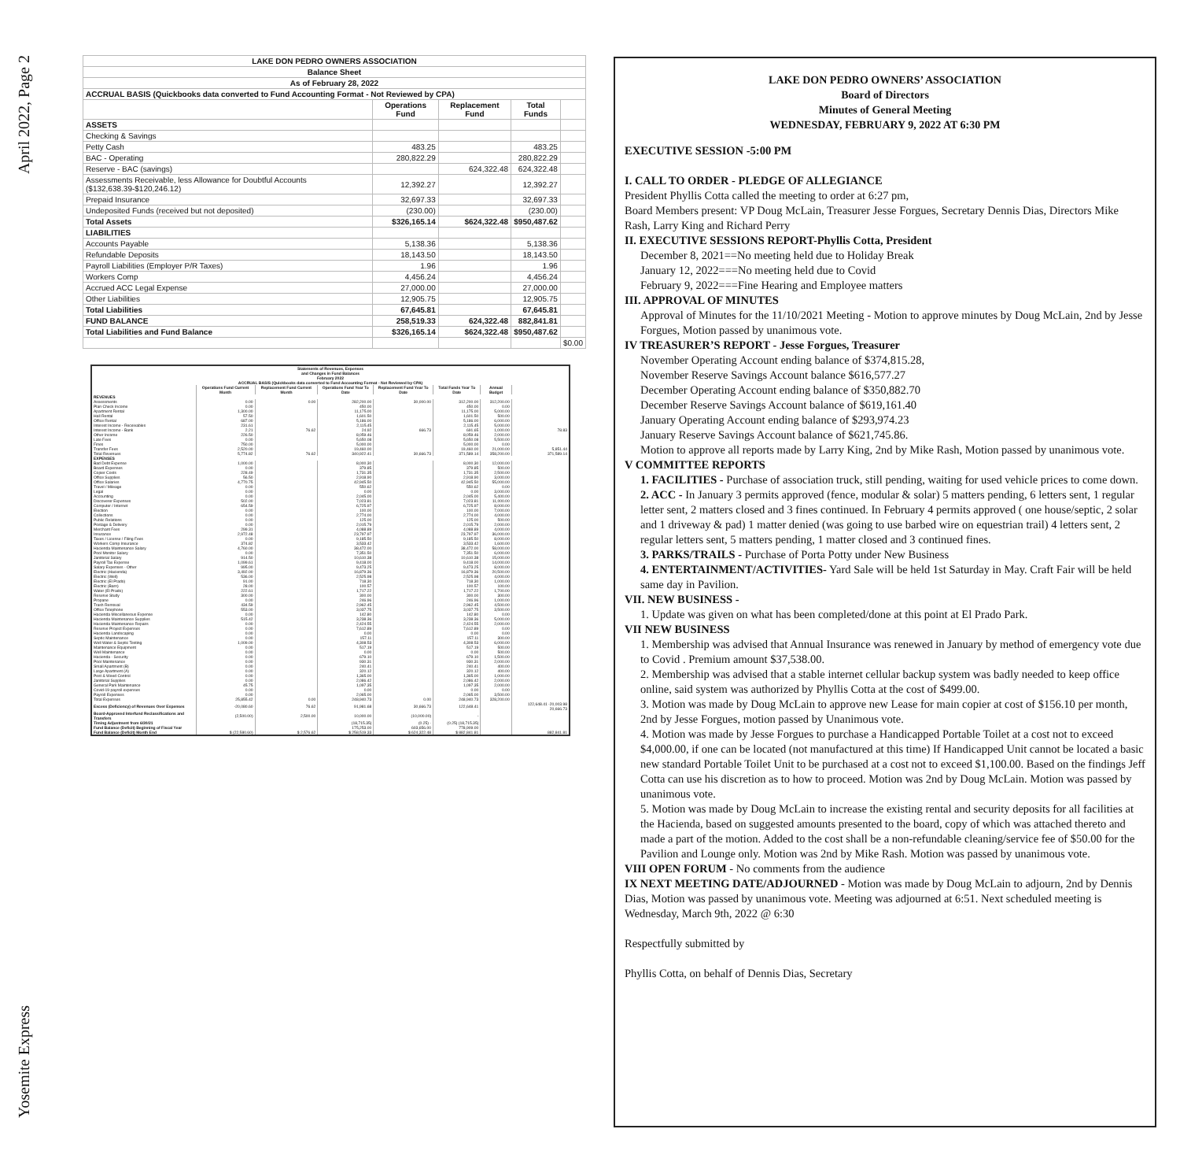April 2022, Page 2
Yosemite Express
| LAKE DON PEDRO OWNERS ASSOCIATION | | | | |
| --- | --- | --- | --- | --- |
| Balance Sheet | | | | |
| As of February 28, 2022 | | | | |
| ACCRUAL BASIS (Quickbooks data converted to Fund Accounting Format - Not Reviewed by CPA) | | | | |
| | Operations Fund | Replacement Fund | Total Funds | |
| ASSETS | | | | |
| Checking & Savings | | | | |
| Petty Cash | 483.25 | | 483.25 | |
| BAC - Operating | 280,822.29 | | 280,822.29 | |
| Reserve - BAC (savings) | | 624,322.48 | 624,322.48 | |
| Assessments Receivable, less Allowance for Doubtful Accounts ($132,638.39-$120,246.12) | 12,392.27 | | 12,392.27 | |
| Prepaid Insurance | 32,697.33 | | 32,697.33 | |
| Undeposited Funds (received but not deposited) | (230.00) | | (230.00) | |
| Total Assets | $326,165.14 | $624,322.48 | $950,487.62 | |
| LIABILITIES | | | | |
| Accounts Payable | 5,138.36 | | 5,138.36 | |
| Refundable Deposits | 18,143.50 | | 18,143.50 | |
| Payroll Liabilities (Employer P/R Taxes) | 1.96 | | 1.96 | |
| Workers Comp | 4,456.24 | | 4,456.24 | |
| Accrued ACC Legal Expense | 27,000.00 | | 27,000.00 | |
| Other Liabilities | 12,905.75 | | 12,905.75 | |
| Total Liabilities | 67,645.81 | | 67,645.81 | |
| FUND BALANCE | 258,519.33 | 624,322.48 | 882,841.81 | |
| Total Liabilities and Fund Balance | $326,165.14 | $624,322.48 | $950,487.62 | |
| | | | | $0.00 |
| Statements of Revenues, Expenses and Changes in Fund Balances February 2022 | | | | | | | |
| --- | --- | --- | --- | --- | --- | --- | --- |
| ACCRUAL BASIS (Quickbooks data converted to Fund Accounting Format - Not Reviewed by CPA) | | | | | | | |
| | Operations Fund Current Month | Replacement Fund Current Month | Operations Fund Year To Date | Replacement Fund Year To Date | Total Funds Year To Date | Annual Budget | |
| REVENUES | | | | | | | |
| Assessments | 0.00 | 0.00 | 282,200.00 | 30,000.00 | 312,200.00 | 312,200.00 | |
| Plan Check Income | 0.00 | | 450.00 | | 450.00 | 0.00 | |
| Apartment Rental | 1,300.00 | | 11,175.00 | | 11,175.00 | 5,000.00 | |
| Hall Rental | 57.50 | | 1,601.50 | | 1,601.50 | 500.00 | |
| Office Rental | 687.00 | | 5,186.00 | | 5,186.00 | 6,000.00 | |
| Interest Income - Receivables | 231.61 | | 2,115.45 | | 2,115.45 | 5,000.00 | |
| Interest Income - Bank | 2.21 | 76.62 | 24.92 | 666.73 | 691.65 | 1,000.00 | 78.83 |
| Other Income | 226.50 | | 8,059.46 | | 8,059.46 | 2,000.00 | |
| Late Fees | 0.00 | | 5,650.08 | | 5,650.08 | 5,500.00 | |
| Fines | 750.00 | | 5,000.00 | | 5,000.00 | 0.00 | |
| Transfer Fees | 2,520.00 | | 19,460.00 | | 19,460.00 | 21,000.00 | 5,851.44 |
| Total Revenues | 5,774.82 | 76.62 | 340,922.41 | 30,666.73 | 371,589.14 | 358,200.00 | 371,589.14 |
| EXPENSES | | | | | | | |
| Bad Debt Expense | 1,000.00 | | 8,000.30 | | 8,000.30 | 12,000.00 | |
| Board Expenses | 0.00 | | 379.85 | | 379.85 | 500.00 | |
| Copier Costs | 228.49 | | 1,731.35 | | 1,731.35 | 2,500.00 | |
| Office Supplies | 56.50 | | 2,918.90 | | 2,918.90 | 3,000.00 | |
| Office Salaries | 4,770.75 | | 42,945.50 | | 42,945.50 | 55,000.00 | |
| Travel / Mileage | 0.00 | | 550.62 | | 550.62 | 0.00 | |
| Legal | 0.00 | | 0.00 | | 0.00 | 3,000.00 | |
| Accounting | 0.00 | | 2,045.00 | | 2,045.00 | 5,400.00 | |
| Discoverer Expenses | 502.00 | | 7,023.81 | | 7,023.81 | 11,000.00 | |
| Computer / Internet | 654.59 | | 6,725.97 | | 6,725.97 | 8,000.00 | |
| Election | 0.00 | | 100.00 | | 100.00 | 7,000.00 | |
| Collections | 0.00 | | 2,774.00 | | 2,774.00 | 4,000.00 | |
| Public Relations | 0.00 | | 125.00 | | 125.00 | 500.00 | |
| Postage & Delivery | 0.00 | | 2,015.79 | | 2,015.79 | 2,000.00 | |
| Merchant Fees | 299.31 | | 4,088.89 | | 4,088.89 | 4,000.00 | |
| Insurance | 2,972.48 | | 23,797.97 | | 23,797.97 | 36,000.00 | |
| Taxes / License / Filing Fees | 0.00 | | 9,185.50 | | 9,185.50 | 8,000.00 | |
| Workers Comp Insurance | 374.82 | | 3,533.42 | | 3,533.42 | 1,600.00 | |
| Hacienda Maintenance Salary | 4,760.00 | | 38,472.00 | | 38,472.00 | 58,000.00 | |
| Pool Monitor Salary | 0.00 | | 7,351.50 | | 7,351.50 | 6,000.00 | |
| Janitorial Salary | 914.50 | | 10,610.38 | | 10,610.38 | 15,000.00 | |
| Payroll Tax Expense | 1,099.61 | | 9,418.00 | | 9,418.00 | 14,000.00 | |
| Salary Expenses - Other | 995.00 | | 9,473.25 | | 9,473.25 | 8,000.00 | |
| Electric (Hacienda) | 3,492.00 | | 16,879.36 | | 16,879.36 | 20,500.00 | |
| Electric (Well) | 536.00 | | 2,525.98 | | 2,525.98 | 4,000.00 | |
| Electric (El Prado) | 91.00 | | 718.30 | | 718.30 | 1,000.00 | |
| Electric (Barn) | 28.00 | | 100.57 | | 100.57 | 100.00 | |
| Water (El Prado) | 222.61 | | 1,717.22 | | 1,717.22 | 1,700.00 | |
| Reserve Study | 300.00 | | 300.00 | | 300.00 | 300.00 | |
| Propane | 0.00 | | 246.96 | | 246.96 | 1,000.00 | |
| Trash Removal | 434.59 | | 2,962.45 | | 2,962.45 | 4,500.00 | |
| Office Telephone | 553.00 | | 3,037.75 | | 3,037.75 | 3,500.00 | |
| Hacienda Miscellaneous Expense | 0.00 | | 142.80 | | 142.80 | 0.00 | |
| Hacienda Maintenance Supplies | 515.42 | | 3,238.36 | | 3,238.36 | 5,000.00 | |
| Hacienda Maintenance Repairs | 0.00 | | 2,424.55 | | 2,424.55 | 2,000.00 | |
| Reserve Project Expenses | 0.00 | | 7,612.89 | | 7,612.89 | 0.00 | |
| Hacienda Landscaping | 0.00 | | 0.00 | | 0.00 | 0.00 | |
| Septic Maintenance | 0.00 | | 157.11 | | 157.11 | 300.00 | |
| Well Water & Septic Testing | 1,009.00 | | 4,308.53 | | 4,308.53 | 6,000.00 | |
| Maintenance Equipment | 0.00 | | 517.19 | | 517.19 | 500.00 | |
| Well Maintenance | 0.00 | | 0.00 | | 0.00 | 500.00 | |
| Hacienda - Security | 0.00 | | 679.10 | | 679.10 | 1,500.00 | |
| Pool Maintenance | 0.00 | | 930.31 | | 930.31 | 2,000.00 | |
| Small Apartment (B) | 0.00 | | 240.41 | | 240.41 | 400.00 | |
| Large Apartment (A) | 0.00 | | 320.12 | | 320.12 | 400.00 | |
| Pest & Weed Control | 0.00 | | 1,365.00 | | 1,365.00 | 1,000.00 | |
| Janitorial Supplies | 0.00 | | 2,086.42 | | 2,086.42 | 2,000.00 | |
| General Park Maintenance | 45.75 | | 1,097.35 | | 1,097.35 | 2,000.00 | |
| Covid-19 payroll expenses | 0.00 | | 0.00 | | 0.00 | 0.00 | |
| Payroll Expenses | 0.00 | | 2,065.00 | | 2,065.00 | 3,500.00 | |
| Total Expenses | 25,855.42 | 0.00 | 248,940.73 | 0.00 | 248,940.73 | 328,200.00 | |
| Excess (Deficiency) of Revenues Over Expenses | -20,080.60 | 76.62 | 91,981.68 | 30,666.73 | 122,648.41 | | 122,648.41 -20,003.98 20,666.73 |
| Board-Approved Interfund Reclassifications and Transfers | (2,500.00) | 2,500.00 | 10,000.00 | (10,000.00) | - | | |
| Timing Adjustment from 6/30/21 | | | (18,715.35) | (0.25) - | (0.25) (18,715.35) | | |
| Fund Balance (Deficit) Beginning of Fiscal Year | | | 175,253.00 | 603,656.00 | 778,909.00 | | |
| Fund Balance (Deficit) Month End | $ (22,580.60) | $ 2,576.62 | $ 258,519.33 | $ 624,322.48 | $ 882,841.81 | | 882,841.81 |
LAKE DON PEDRO OWNERS’ ASSOCIATION
Board of Directors
Minutes of General Meeting
WEDNESDAY, FEBRUARY 9, 2022 AT 6:30 PM
EXECUTIVE SESSION -5:00 PM
I. CALL TO ORDER - PLEDGE OF ALLEGIANCE
President Phyllis Cotta called the meeting to order at 6:27 pm,
Board Members present: VP Doug McLain, Treasurer Jesse Forgues, Secretary Dennis Dias, Directors Mike Rash, Larry King and Richard Perry
II. EXECUTIVE SESSIONS REPORT-Phyllis Cotta, President
December 8, 2021==No meeting held due to Holiday Break
January 12, 2022===No meeting held due to Covid
February 9, 2022===Fine Hearing and Employee matters
III. APPROVAL OF MINUTES
Approval of Minutes for the 11/10/2021 Meeting - Motion to approve minutes by Doug McLain, 2nd by Jesse Forgues, Motion passed by unanimous vote.
IV TREASURER’S REPORT - Jesse Forgues, Treasurer
November Operating Account ending balance of $374,815.28,
November Reserve Savings Account balance $616,577.27
December Operating Account ending balance of $350,882.70
December Reserve Savings Account balance of $619,161.40
January Operating Account ending balance of $293,974.23
January Reserve Savings Account balance of $621,745.86.
Motion to approve all reports made by Larry King, 2nd by Mike Rash, Motion passed by unanimous vote.
V COMMITTEE REPORTS
1. FACILITIES - Purchase of association truck, still pending, waiting for used vehicle prices to come down.
2. ACC - In January 3 permits approved (fence, modular & solar) 5 matters pending, 6 letters sent, 1 regular letter sent, 2 matters closed and 3 fines continued. In February 4 permits approved ( one house/septic, 2 solar and 1 driveway & pad) 1 matter denied (was going to use barbed wire on equestrian trail) 4 letters sent, 2 regular letters sent, 5 matters pending, 1 matter closed and 3 continued fines.
3. PARKS/TRAILS - Purchase of Porta Potty under New Business
4. ENTERTAINMENT/ACTIVITIES- Yard Sale will be held 1st Saturday in May. Craft Fair will be held same day in Pavilion.
VII. NEW BUSINESS -
1. Update was given on what has been completed/done at this point at El Prado Park.
VII NEW BUSINESS
1. Membership was advised that Annual Insurance was renewed in January by method of emergency vote due to Covid . Premium amount $37,538.00.
2. Membership was advised that a stable internet cellular backup system was badly needed to keep office online, said system was authorized by Phyllis Cotta at the cost of $499.00.
3. Motion was made by Doug McLain to approve new Lease for main copier at cost of $156.10 per month, 2nd by Jesse Forgues, motion passed by Unanimous vote.
4. Motion was made by Jesse Forgues to purchase a Handicapped Portable Toilet at a cost not to exceed $4,000.00, if one can be located (not manufactured at this time) If Handicapped Unit cannot be located a basic new standard Portable Toilet Unit to be purchased at a cost not to exceed $1,100.00. Based on the findings Jeff Cotta can use his discretion as to how to proceed. Motion was 2nd by Doug McLain. Motion was passed by unanimous vote.
5. Motion was made by Doug McLain to increase the existing rental and security deposits for all facilities at the Hacienda, based on suggested amounts presented to the board, copy of which was attached thereto and made a part of the motion. Added to the cost shall be a non-refundable cleaning/service fee of $50.00 for the Pavilion and Lounge only. Motion was 2nd by Mike Rash. Motion was passed by unanimous vote.
VIII OPEN FORUM - No comments from the audience
IX NEXT MEETING DATE/ADJOURNED - Motion was made by Doug McLain to adjourn, 2nd by Dennis Dias, Motion was passed by unanimous vote. Meeting was adjourned at 6:51. Next scheduled meeting is Wednesday, March 9th, 2022 @ 6:30
Respectfully submitted by
Phyllis Cotta, on behalf of Dennis Dias, Secretary